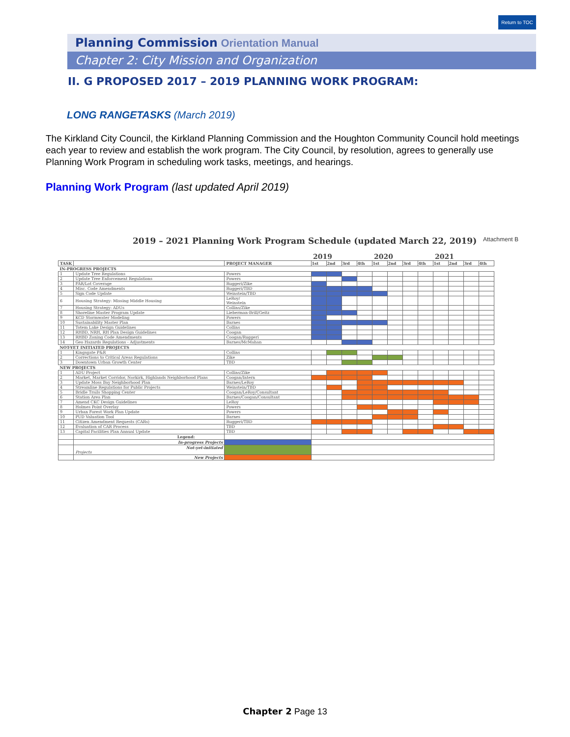Return to TOC
Planning Commission Orientation Manual
Chapter 2: City Mission and Organization
II. G PROPOSED 2017 – 2019 PLANNING WORK PROGRAM:
LONG RANGETASKS (March 2019)
The Kirkland City Council, the Kirkland Planning Commission and the Houghton Community Council hold meetings each year to review and establish the work program. The City Council, by resolution, agrees to generally use Planning Work Program in scheduling work tasks, meetings, and hearings.
Planning Work Program (last updated April 2019)
2019 – 2021 Planning Work Program Schedule (updated March 22, 2019) Attachment B
| | | | 2019 | | | | 2020 | | | | 2021 | | | |
| --- | --- | --- | --- | --- | --- | --- | --- | --- | --- | --- | --- | --- | --- | --- |
| TASK | | PROJECT MANAGER | 1st | 2nd | 3rd | 4th | 1st | 2nd | 3rd | 4th | 1st | 2nd | 3rd | 4th |
| IN-PROGRESS PROJECTS | | | | | | | | | | | | | | |
| 1 | Update Tree Regulations | Powers | | | | | | | | | | | | |
| 2 | Update Tree Enforcement Regulations | Powers | | | | | | | | | | | | |
| 3 | FAR/Lot Coverage | Ruggeri/Zike | | | | | | | | | | | | |
| 4 | Misc. Code Amendments | Ruggeri/TBD | | | | | | | | | | | | |
| 5 | Sign Code Update | Weinstein/TBD | | | | | | | | | | | | |
| 6 | Housing Strategy: Missing Middle Housing | LeRoy/ Weinstein | | | | | | | | | | | | |
| 7 | Housing Strategy: ADUs | Collins/Zike | | | | | | | | | | | | |
| 8 | Shoreline Master Program Update | Lieberman-Brill/Geitz | | | | | | | | | | | | |
| 9 | KCD Stormwater Modeling | Powers | | | | | | | | | | | | |
| 10 | Sustainability Master Plan | Barnes | | | | | | | | | | | | |
| 11 | Totem Lake Design Guidelines | Collins | | | | | | | | | | | | |
| 12 | RHBD, NRH, RH Plan Design Guidelines | Coogan | | | | | | | | | | | | |
| 13 | RHBD Zoning Code Amendments | Coogan/Ruggeri | | | | | | | | | | | | |
| 14 | Geo Hazards Regulations - Adjustments | Barnes/McMahan | | | | | | | | | | | | |
| NOT-YET INITIATED PROJECTS | | | | | | | | | | | | | | |
| 1 | Kingsgate P&R | Collins | | | | | | | | | | | | |
| 2 | Corrections to Critical Areas Regulations | Zike | | | | | | | | | | | | |
| 3 | Downtown Urban Growth Center | TBD | | | | | | | | | | | | |
| NEW PROJECTS | | | | | | | | | | | | | | |
| 1 | ADU Project | Collins/Zike | | | | | | | | | | | | |
| 2 | Market, Market Corridor, Norkirk, Highlands Neighborhood Plans | Coogan/Intern | | | | | | | | | | | | |
| 3 | Update Moss Bay Neighborhood Plan | Barnes/LeRoy | | | | | | | | | | | | |
| 4 | Streamline Regulations for Public Projects | Weinstein/TBD | | | | | | | | | | | | |
| 5 | Bridle Trails Shopping Center | Coogan/LeRoy/Consultant | | | | | | | | | | | | |
| 6 | Station Area Plan | Barnes/Coogan/Consultant | | | | | | | | | | | | |
| 7 | Amend CKC Design Guidelines | LeRoy | | | | | | | | | | | | |
| 8 | Holmes Point Overlay | Powers | | | | | | | | | | | | |
| 9 | Urban Forest Work Plan Update | Powers | | | | | | | | | | | | |
| 10 | PUD Valuation Tool | Barnes | | | | | | | | | | | | |
| 11 | Citizen Amendment Requests (CARs) | Ruggeri/TBD | | | | | | | | | | | | |
| 12 | Evaluation of CAR Process | TBD | | | | | | | | | | | | |
| 13 | Capital Facilities Plan Annual Update | TBD | | | | | | | | | | | | |
| | Legend: | | | | | | | | | | | | | |
| | In-progress Projects | | | | | | | | | | | | | |
| | Not-yet-initiated Projects | | | | | | | | | | | | | |
| | New Projects | | | | | | | | | | | | | |
Chapter 2 Page 13